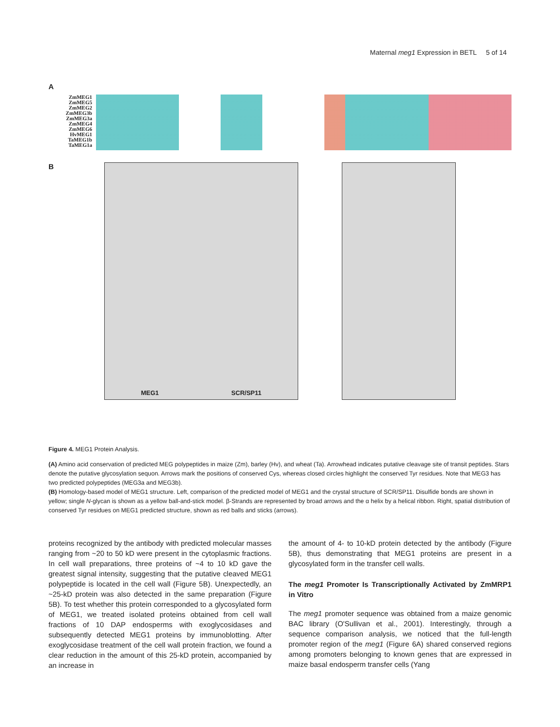Maternal meg1 Expression in BETL 5 of 14
A
ZmMEG1
ZmMEG5
ZmMEG2
ZmMEG3b
ZmMEG3a
ZmMEG4
ZmMEG6
HvMEG1
TaMEG1b
TaMEG1a
B
MEG1 SCR/SP11
Figure 4. MEG1 Protein Analysis.
(A) Amino acid conservation of predicted MEG polypeptides in maize (Zm), barley (Hv), and wheat (Ta). Arrowhead indicates putative cleavage site of transit peptides. Stars denote the putative glycosylation sequon. Arrows mark the positions of conserved Cys, whereas closed circles highlight the conserved Tyr residues. Note that MEG3 has two predicted polypeptides (MEG3a and MEG3b).
(B) Homology-based model of MEG1 structure. Left, comparison of the predicted model of MEG1 and the crystal structure of SCR/SP11. Disulfide bonds are shown in yellow; single N-glycan is shown as a yellow ball-and-stick model. β-Strands are represented by broad arrows and the α helix by a helical ribbon. Right, spatial distribution of conserved Tyr residues on MEG1 predicted structure, shown as red balls and sticks (arrows).
proteins recognized by the antibody with predicted molecular masses ranging from ~20 to 50 kD were present in the cytoplasmic fractions. In cell wall preparations, three proteins of ~4 to 10 kD gave the greatest signal intensity, suggesting that the putative cleaved MEG1 polypeptide is located in the cell wall (Figure 5B). Unexpectedly, an ~25-kD protein was also detected in the same preparation (Figure 5B). To test whether this protein corresponded to a glycosylated form of MEG1, we treated isolated proteins obtained from cell wall fractions of 10 DAP endosperms with exoglycosidases and subsequently detected MEG1 proteins by immunoblotting. After exoglycosidase treatment of the cell wall protein fraction, we found a clear reduction in the amount of this 25-kD protein, accompanied by an increase in
the amount of 4- to 10-kD protein detected by the antibody (Figure 5B), thus demonstrating that MEG1 proteins are present in a glycosylated form in the transfer cell walls.
The meg1 Promoter Is Transcriptionally Activated by ZmMRP1 in Vitro
The meg1 promoter sequence was obtained from a maize genomic BAC library (O'Sullivan et al., 2001). Interestingly, through a sequence comparison analysis, we noticed that the full-length promoter region of the meg1 (Figure 6A) shared conserved regions among promoters belonging to known genes that are expressed in maize basal endosperm transfer cells (Yang